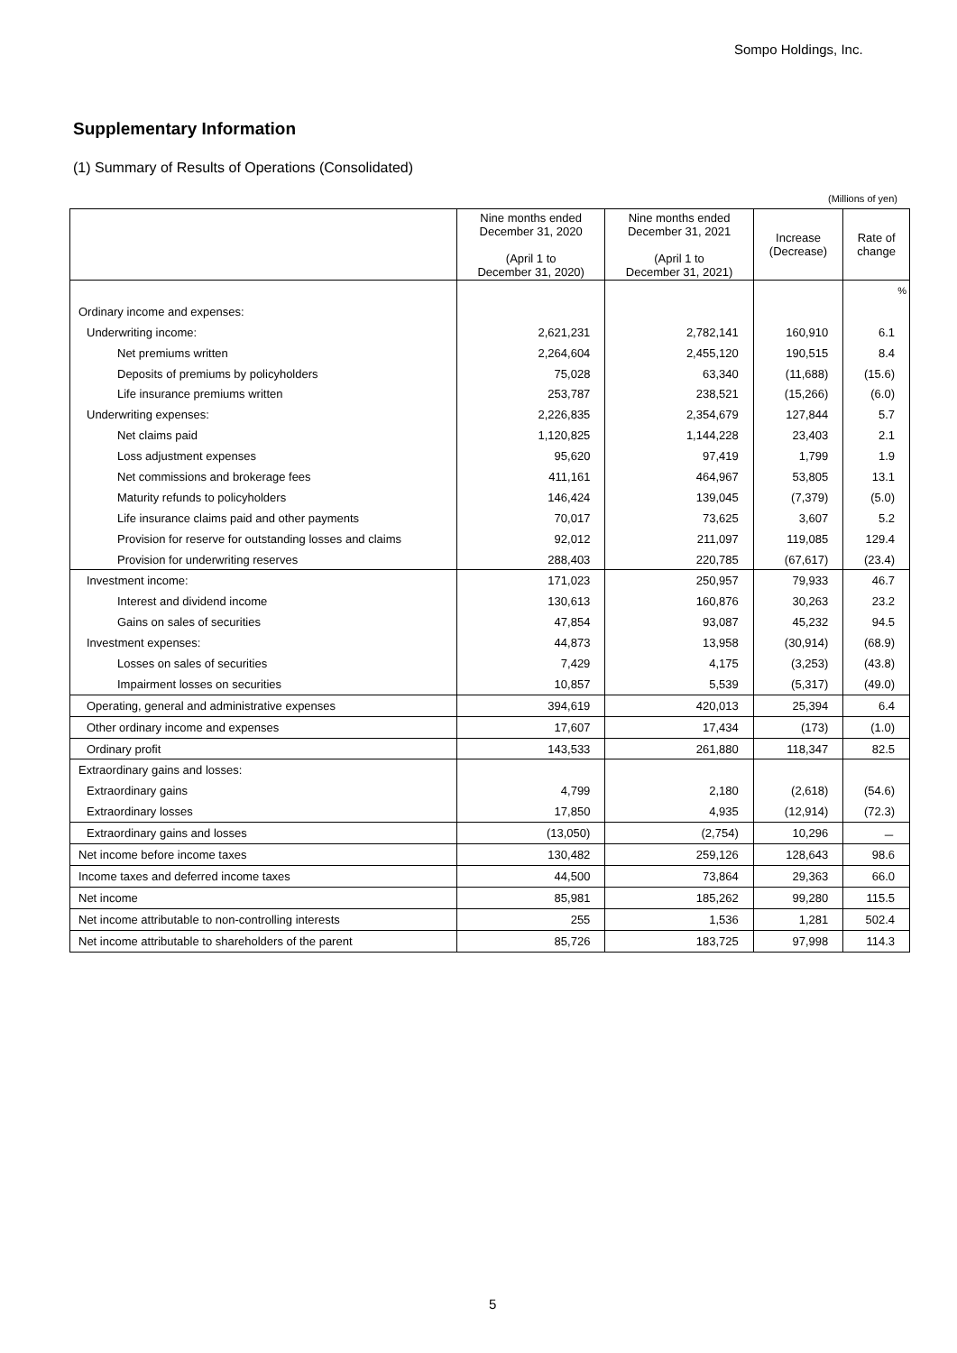Sompo Holdings, Inc.
Supplementary Information
(1) Summary of Results of Operations (Consolidated)
(Millions of yen)
| | Nine months ended December 31, 2020 (April 1 to December 31, 2020) | Nine months ended December 31, 2021 (April 1 to December 31, 2021) | Increase (Decrease) | Rate of change |
| --- | --- | --- | --- | --- |
| | | | | % |
| Ordinary income and expenses: | | | | |
| Underwriting income: | 2,621,231 | 2,782,141 | 160,910 | 6.1 |
| Net premiums written | 2,264,604 | 2,455,120 | 190,515 | 8.4 |
| Deposits of premiums by policyholders | 75,028 | 63,340 | (11,688) | (15.6) |
| Life insurance premiums written | 253,787 | 238,521 | (15,266) | (6.0) |
| Underwriting expenses: | 2,226,835 | 2,354,679 | 127,844 | 5.7 |
| Net claims paid | 1,120,825 | 1,144,228 | 23,403 | 2.1 |
| Loss adjustment expenses | 95,620 | 97,419 | 1,799 | 1.9 |
| Net commissions and brokerage fees | 411,161 | 464,967 | 53,805 | 13.1 |
| Maturity refunds to policyholders | 146,424 | 139,045 | (7,379) | (5.0) |
| Life insurance claims paid and other payments | 70,017 | 73,625 | 3,607 | 5.2 |
| Provision for reserve for outstanding losses and claims | 92,012 | 211,097 | 119,085 | 129.4 |
| Provision for underwriting reserves | 288,403 | 220,785 | (67,617) | (23.4) |
| Investment income: | 171,023 | 250,957 | 79,933 | 46.7 |
| Interest and dividend income | 130,613 | 160,876 | 30,263 | 23.2 |
| Gains on sales of securities | 47,854 | 93,087 | 45,232 | 94.5 |
| Investment expenses: | 44,873 | 13,958 | (30,914) | (68.9) |
| Losses on sales of securities | 7,429 | 4,175 | (3,253) | (43.8) |
| Impairment losses on securities | 10,857 | 5,539 | (5,317) | (49.0) |
| Operating, general and administrative expenses | 394,619 | 420,013 | 25,394 | 6.4 |
| Other ordinary income and expenses | 17,607 | 17,434 | (173) | (1.0) |
| Ordinary profit | 143,533 | 261,880 | 118,347 | 82.5 |
| Extraordinary gains and losses: | | | | |
| Extraordinary gains | 4,799 | 2,180 | (2,618) | (54.6) |
| Extraordinary losses | 17,850 | 4,935 | (12,914) | (72.3) |
| Extraordinary gains and losses | (13,050) | (2,754) | 10,296 | － |
| Net income before income taxes | 130,482 | 259,126 | 128,643 | 98.6 |
| Income taxes and deferred income taxes | 44,500 | 73,864 | 29,363 | 66.0 |
| Net income | 85,981 | 185,262 | 99,280 | 115.5 |
| Net income attributable to non-controlling interests | 255 | 1,536 | 1,281 | 502.4 |
| Net income attributable to shareholders of the parent | 85,726 | 183,725 | 97,998 | 114.3 |
5